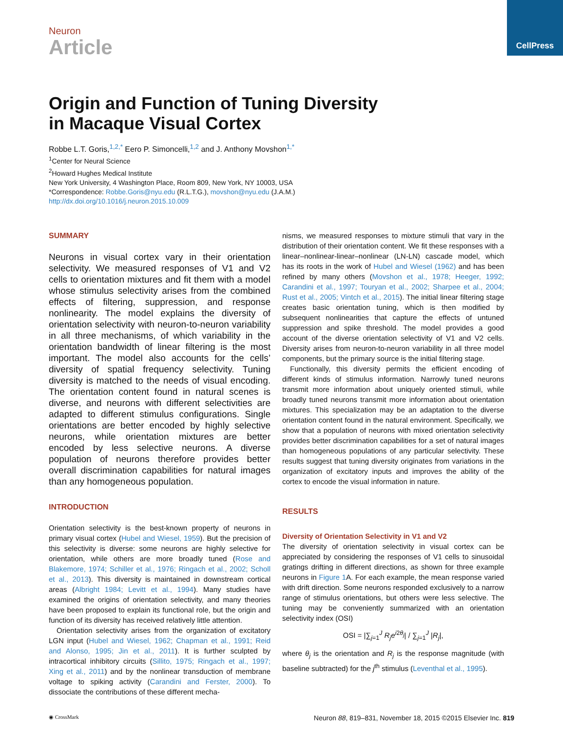CellPress
Neuron
Article
Origin and Function of Tuning Diversity
in Macaque Visual Cortex
Robbe L.T. Goris,<sup>1,2,*</sup> Eero P. Simoncelli,<sup>1,2</sup> and J. Anthony Movshon<sup>1,*</sup>
<sup>1</sup> Center for Neural Science
<sup>2</sup> Howard Hughes Medical Institute
New York University, 4 Washington Place, Room 809, New York, NY 10003, USA
*Correspondence: Robbe.Goris@nyu.edu (R.L.T.G.), movshon@nyu.edu (J.A.M.)
http://dx.doi.org/10.1016/j.neuron.2015.10.009
SUMMARY
Neurons in visual cortex vary in their orientation selectivity. We measured responses of V1 and V2 cells to orientation mixtures and fit them with a model whose stimulus selectivity arises from the combined effects of filtering, suppression, and response nonlinearity. The model explains the diversity of orientation selectivity with neuron-to-neuron variability in all three mechanisms, of which variability in the orientation bandwidth of linear filtering is the most important. The model also accounts for the cells’ diversity of spatial frequency selectivity. Tuning diversity is matched to the needs of visual encoding. The orientation content found in natural scenes is diverse, and neurons with different selectivities are adapted to different stimulus configurations. Single orientations are better encoded by highly selective neurons, while orientation mixtures are better encoded by less selective neurons. A diverse population of neurons therefore provides better overall discrimination capabilities for natural images than any homogeneous population.
INTRODUCTION
Orientation selectivity is the best-known property of neurons in primary visual cortex (Hubel and Wiesel, 1959). But the precision of this selectivity is diverse: some neurons are highly selective for orientation, while others are more broadly tuned (Rose and Blakemore, 1974; Schiller et al., 1976; Ringach et al., 2002; Scholl et al., 2013). This diversity is maintained in downstream cortical areas (Albright 1984; Levitt et al., 1994). Many studies have examined the origins of orientation selectivity, and many theories have been proposed to explain its functional role, but the origin and function of its diversity has received relatively little attention.
Orientation selectivity arises from the organization of excitatory LGN input (Hubel and Wiesel, 1962; Chapman et al., 1991; Reid and Alonso, 1995; Jin et al., 2011). It is further sculpted by intracortical inhibitory circuits (Sillito, 1975; Ringach et al., 1997; Xing et al., 2011) and by the nonlinear transduction of membrane voltage to spiking activity (Carandini and Ferster, 2000). To dissociate the contributions of these different mecha-
nisms, we measured responses to mixture stimuli that vary in the distribution of their orientation content. We fit these responses with a linear–nonlinear-linear–nonlinear (LN-LN) cascade model, which has its roots in the work of Hubel and Wiesel (1962) and has been refined by many others (Movshon et al., 1978; Heeger, 1992; Carandini et al., 1997; Touryan et al., 2002; Sharpee et al., 2004; Rust et al., 2005; Vintch et al., 2015). The initial linear filtering stage creates basic orientation tuning, which is then modified by subsequent nonlinearities that capture the effects of untuned suppression and spike threshold. The model provides a good account of the diverse orientation selectivity of V1 and V2 cells. Diversity arises from neuron-to-neuron variability in all three model components, but the primary source is the initial filtering stage.
Functionally, this diversity permits the efficient encoding of different kinds of stimulus information. Narrowly tuned neurons transmit more information about uniquely oriented stimuli, while broadly tuned neurons transmit more information about orientation mixtures. This specialization may be an adaptation to the diverse orientation content found in the natural environment. Specifically, we show that a population of neurons with mixed orientation selectivity provides better discrimination capabilities for a set of natural images than homogeneous populations of any particular selectivity. These results suggest that tuning diversity originates from variations in the organization of excitatory inputs and improves the ability of the cortex to encode the visual information in nature.
RESULTS
Diversity of Orientation Selectivity in V1 and V2
The diversity of orientation selectivity in visual cortex can be appreciated by considering the responses of V1 cells to sinusoidal gratings drifting in different directions, as shown for three example neurons in Figure 1 A. For each example, the mean response varied with drift direction. Some neurons responded exclusively to a narrow range of stimulus orientations, but others were less selective. The tuning may be conveniently summarized with an orientation selectivity index (OSI)
OSI = |∑<sub>j=1</sub><sup>J</sup> R<sub>j</sub>e<sup>i2θ<sub>j</sub></sup>| / ∑<sub>j=1</sub><sup>J</sup> |R<sub>j</sub>|,
where θ<sub>j</sub> is the orientation and R<sub>j</sub> is the response magnitude (with baseline subtracted) for the j<sup>th</sup> stimulus (Leventhal et al., 1995).
◉ CrossMark Neuron 88, 819–831, November 18, 2015 ©2015 Elsevier Inc. 819